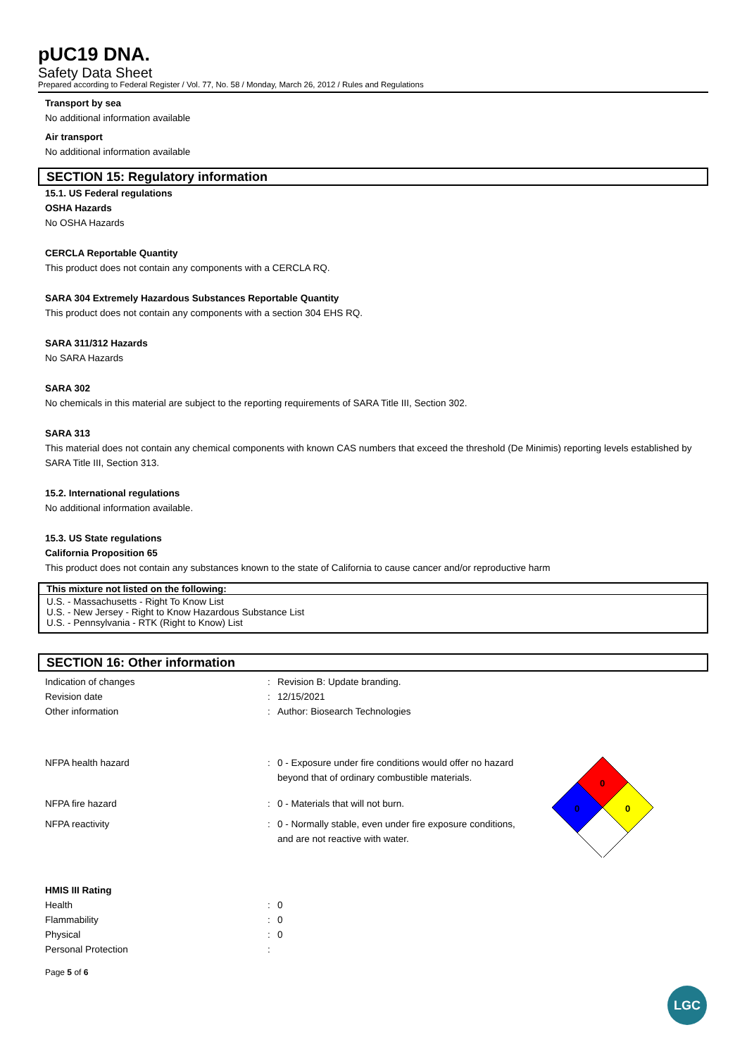pUC19 DNA.
Safety Data Sheet
Prepared according to Federal Register / Vol. 77, No. 58 / Monday, March 26, 2012 / Rules and Regulations
Transport by sea
No additional information available
Air transport
No additional information available
SECTION 15: Regulatory information
15.1. US Federal regulations
OSHA Hazards
No OSHA Hazards
CERCLA Reportable Quantity
This product does not contain any components with a CERCLA RQ.
SARA 304 Extremely Hazardous Substances Reportable Quantity
This product does not contain any components with a section 304 EHS RQ.
SARA 311/312 Hazards
No SARA Hazards
SARA 302
No chemicals in this material are subject to the reporting requirements of SARA Title III, Section 302.
SARA 313
This material does not contain any chemical components with known CAS numbers that exceed the threshold (De Minimis) reporting levels established by SARA Title III, Section 313.
15.2. International regulations
No additional information available.
15.3. US State regulations
California Proposition 65
This product does not contain any substances known to the state of California to cause cancer and/or reproductive harm
This mixture not listed on the following:
U.S. - Massachusetts - Right To Know List
U.S. - New Jersey - Right to Know Hazardous Substance List
U.S. - Pennsylvania - RTK (Right to Know) List
SECTION 16: Other information
| Indication of changes | : | Revision B: Update branding. |
| Revision date | : | 12/15/2021 |
| Other information | : | Author: Biosearch Technologies |
| NFPA health hazard | : | 0 - Exposure under fire conditions would offer no hazard beyond that of ordinary combustible materials. |
| NFPA fire hazard | : | 0 - Materials that will not burn. |
| NFPA reactivity | : | 0 - Normally stable, even under fire exposure conditions, and are not reactive with water. |
0
0
0
HMIS III Rating
| Health | : | 0 |
| Flammability | : | 0 |
| Physical | : | 0 |
| Personal Protection | : | |
Page 5 of 6
LGC